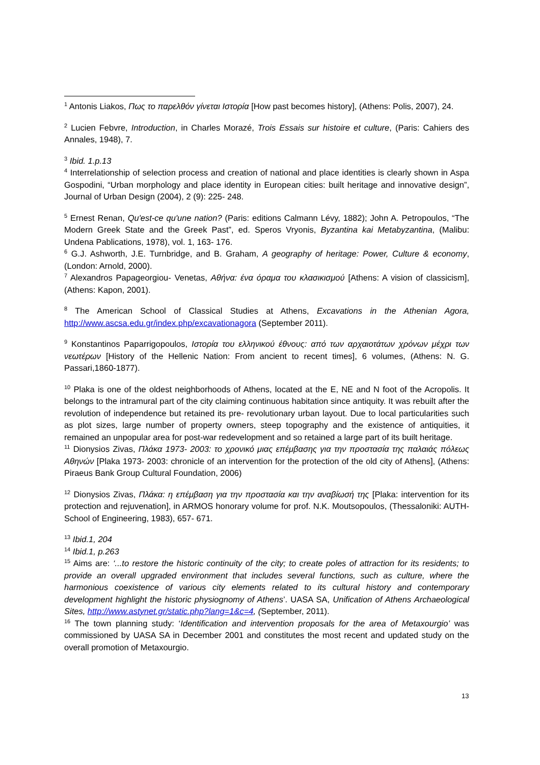<sup>1</sup> Antonis Liakos, Πως το παρελθόν γίνεται Ιστορία [How past becomes history], (Athens: Polis, 2007), 24.
<sup>2</sup> Lucien Febvre, Introduction, in Charles Morazé, Trois Essais sur histoire et culture, (Paris: Cahiers des Annales, 1948), 7.
<sup>3</sup> Ibid. 1.p.13
<sup>4</sup> Interrelationship of selection process and creation of national and place identities is clearly shown in Aspa Gospodini, “Urban morphology and place identity in European cities: built heritage and innovative design”, Journal of Urban Design (2004), 2 (9): 225- 248.
<sup>5</sup> Ernest Renan, Qu'est-ce qu'une nation? (Paris: editions Calmann Lévy, 1882); John A. Petropoulos, “The Modern Greek State and the Greek Past”, ed. Speros Vryonis, Byzantina kai Metabyzantina, (Malibu: Undena Pablications, 1978), vol. 1, 163- 176.
<sup>6</sup> G.J. Ashworth, J.E. Turnbridge, and B. Graham, A geography of heritage: Power, Culture & economy, (London: Arnold, 2000).
<sup>7</sup> Alexandros Papageorgiou- Venetas, Αθήνα: ένα όραμα του κλασικισμού [Athens: A vision of classicism], (Athens: Kapon, 2001).
<sup>8</sup> The American School of Classical Studies at Athens, Excavations in the Athenian Agora, http://www.ascsa.edu.gr/index.php/excavationagora (September 2011).
<sup>9</sup> Konstantinos Paparrigopoulos, Ιστορία του ελληνικού έθνους: από των αρχαιοτάτων χρόνων μέχρι των νεωτέρων [History of the Hellenic Nation: From ancient to recent times], 6 volumes, (Athens: N. G. Passari,1860-1877).
<sup>10</sup> Plaka is one of the oldest neighborhoods of Athens, located at the E, NE and N foot of the Acropolis. It belongs to the intramural part of the city claiming continuous habitation since antiquity. It was rebuilt after the revolution of independence but retained its pre- revolutionary urban layout. Due to local particularities such as plot sizes, large number of property owners, steep topography and the existence of antiquities, it remained an unpopular area for post-war redevelopment and so retained a large part of its built heritage.
<sup>11</sup> Dionysios Zivas, Πλάκα 1973- 2003: το χρονικό μιας επέμβασης για την προστασία της παλαιάς πόλεως Αθηνών [Plaka 1973- 2003: chronicle of an intervention for the protection of the old city of Athens], (Athens: Piraeus Bank Group Cultural Foundation, 2006)
<sup>12</sup> Dionysios Zivas, Πλάκα: η επέμβαση για την προστασία και την αναβίωσή της [Plaka: intervention for its protection and rejuvenation], in ARMOS honorary volume for prof. N.K. Moutsopoulos, (Thessaloniki: AUTH- School of Engineering, 1983), 657- 671.
<sup>13</sup> Ibid.1, 204
<sup>14</sup> Ibid.1, p.263
<sup>15</sup> Aims are: ‘...to restore the historic continuity of the city; to create poles of attraction for its residents; to provide an overall upgraded environment that includes several functions, such as culture, where the harmonious coexistence of various city elements related to its cultural history and contemporary development highlight the historic physiognomy of Athens’. UASA SA, Unification of Athens Archaeological Sites, http://www.astynet.gr/static.php?lang=1&c=4, (September, 2011).
<sup>16</sup> The town planning study: ‘Identification and intervention proposals for the area of Metaxourgio’ was commissioned by UASA SA in December 2001 and constitutes the most recent and updated study on the overall promotion of Metaxourgio.
13